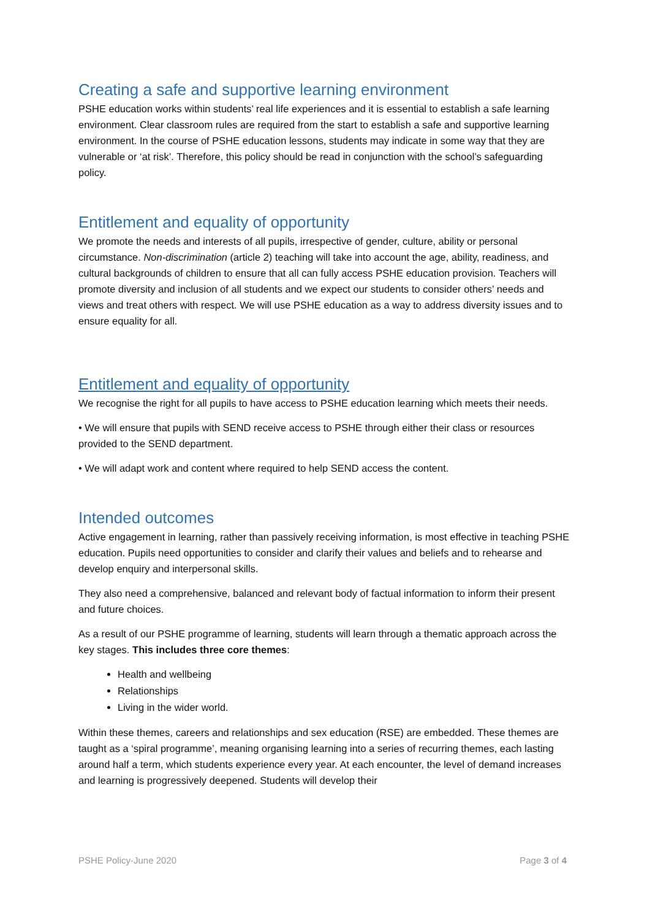Creating a safe and supportive learning environment
PSHE education works within students’ real life experiences and it is essential to establish a safe learning environment. Clear classroom rules are required from the start to establish a safe and supportive learning environment. In the course of PSHE education lessons, students may indicate in some way that they are vulnerable or ‘at risk’. Therefore, this policy should be read in conjunction with the school’s safeguarding policy.
Entitlement and equality of opportunity
We promote the needs and interests of all pupils, irrespective of gender, culture, ability or personal circumstance. Non-discrimination (article 2) teaching will take into account the age, ability, readiness, and cultural backgrounds of children to ensure that all can fully access PSHE education provision. Teachers will promote diversity and inclusion of all students and we expect our students to consider others’ needs and views and treat others with respect. We will use PSHE education as a way to address diversity issues and to ensure equality for all.
Entitlement and equality of opportunity
We recognise the right for all pupils to have access to PSHE education learning which meets their needs.
• We will ensure that pupils with SEND receive access to PSHE through either their class or resources provided to the SEND department.
• We will adapt work and content where required to help SEND access the content.
Intended outcomes
Active engagement in learning, rather than passively receiving information, is most effective in teaching PSHE education. Pupils need opportunities to consider and clarify their values and beliefs and to rehearse and develop enquiry and interpersonal skills.
They also need a comprehensive, balanced and relevant body of factual information to inform their present and future choices.
As a result of our PSHE programme of learning, students will learn through a thematic approach across the key stages. This includes three core themes:
Health and wellbeing
Relationships
Living in the wider world.
Within these themes, careers and relationships and sex education (RSE) are embedded. These themes are taught as a ‘spiral programme’, meaning organising learning into a series of recurring themes, each lasting around half a term, which students experience every year. At each encounter, the level of demand increases and learning is progressively deepened. Students will develop their
PSHE Policy-June 2020 Page 3 of 4